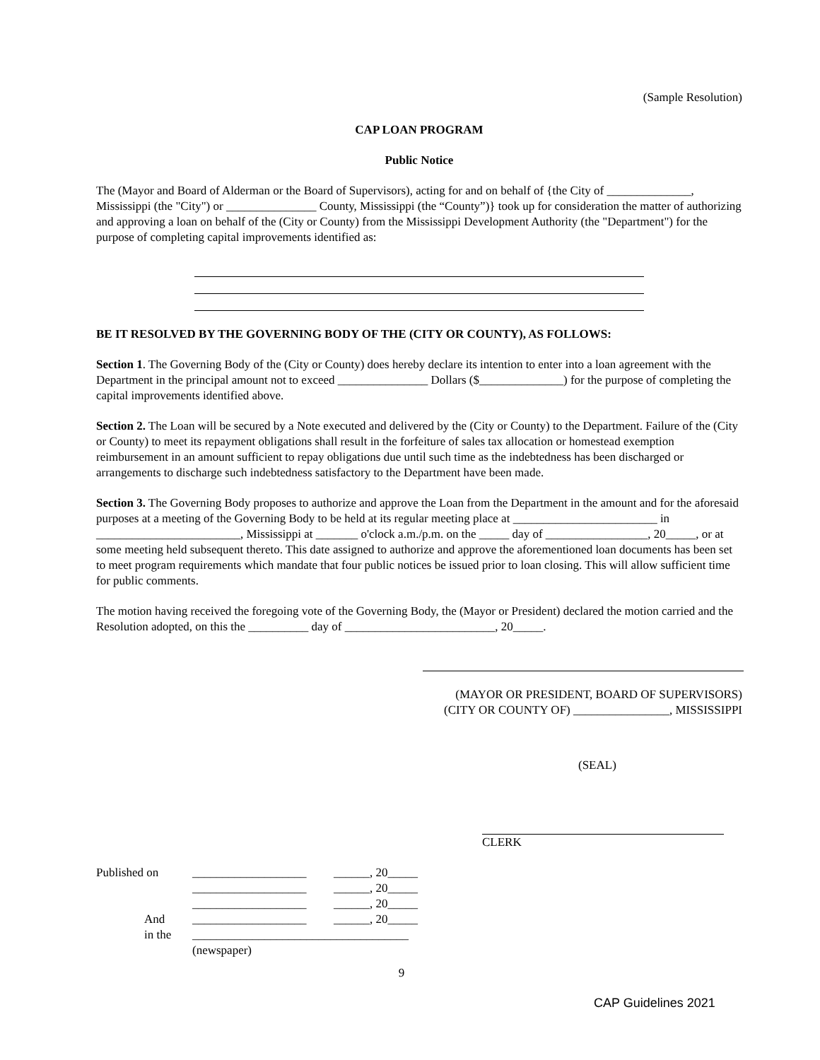(Sample Resolution)
CAP LOAN PROGRAM
Public Notice
The (Mayor and Board of Alderman or the Board of Supervisors), acting for and on behalf of {the City of ______________, Mississippi (the "City") or _______________ County, Mississippi (the “County”)} took up for consideration the matter of authorizing and approving a loan on behalf of the (City or County) from the Mississippi Development Authority (the "Department") for the purpose of completing capital improvements identified as:
BE IT RESOLVED BY THE GOVERNING BODY OF THE (CITY OR COUNTY), AS FOLLOWS:
Section 1. The Governing Body of the (City or County) does hereby declare its intention to enter into a loan agreement with the Department in the principal amount not to exceed _______________ Dollars ($______________) for the purpose of completing the capital improvements identified above.
Section 2. The Loan will be secured by a Note executed and delivered by the (City or County) to the Department. Failure of the (City or County) to meet its repayment obligations shall result in the forfeiture of sales tax allocation or homestead exemption reimbursement in an amount sufficient to repay obligations due until such time as the indebtedness has been discharged or arrangements to discharge such indebtedness satisfactory to the Department have been made.
Section 3. The Governing Body proposes to authorize and approve the Loan from the Department in the amount and for the aforesaid purposes at a meeting of the Governing Body to be held at its regular meeting place at ________________________ in ________________________, Mississippi at _______ o'clock a.m./p.m. on the _____ day of _________________, 20_____, or at some meeting held subsequent thereto. This date assigned to authorize and approve the aforementioned loan documents has been set to meet program requirements which mandate that four public notices be issued prior to loan closing. This will allow sufficient time for public comments.
The motion having received the foregoing vote of the Governing Body, the (Mayor or President) declared the motion carried and the Resolution adopted, on this the __________ day of _________________________, 20_____.
(MAYOR OR PRESIDENT, BOARD OF SUPERVISORS)
(CITY OR COUNTY OF) ________________, MISSISSIPPI
(SEAL)
CLERK
| Published on | ___________________ | ______, 20_____ |
| | ___________________ | ______, 20_____ |
| | ___________________ | ______, 20_____ |
| And | ___________________ | ______, 20_____ |
| in the | ____________________________________ | |
| | (newspaper) | |
9
CAP Guidelines 2021